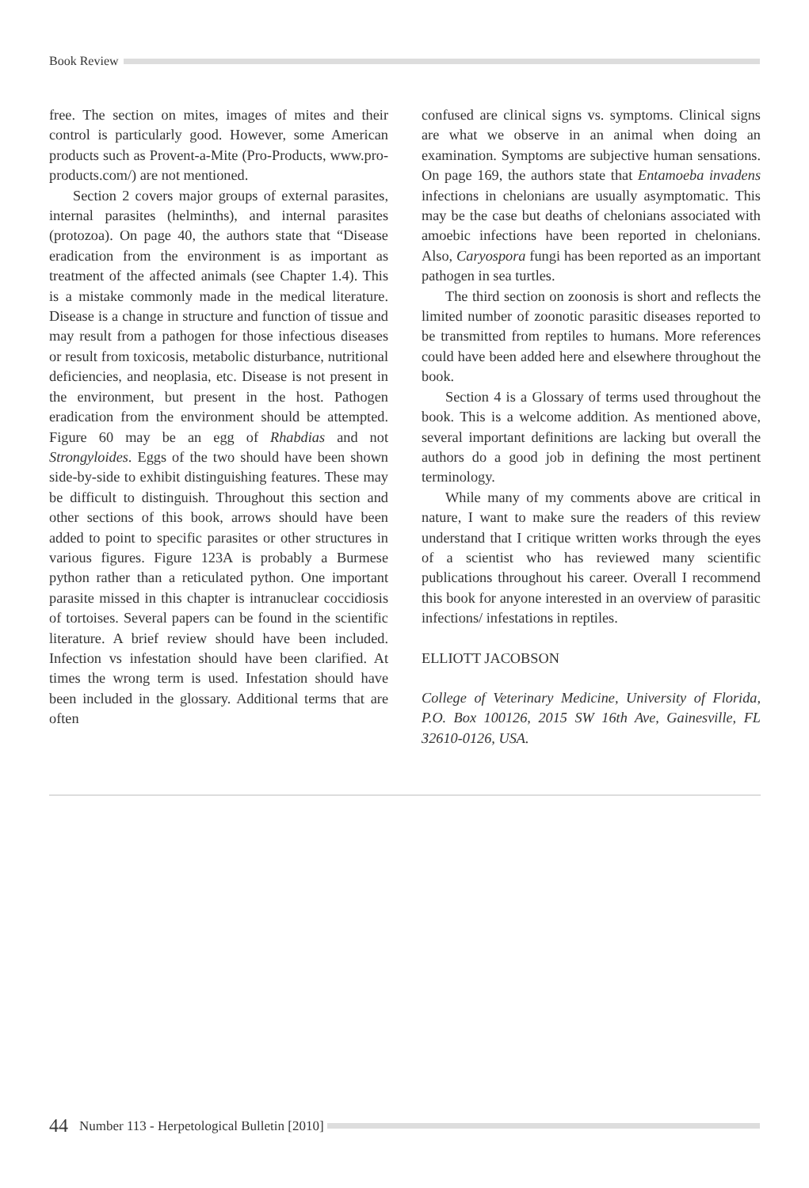Book Review
free. The section on mites, images of mites and their control is particularly good. However, some American products such as Provent-a-Mite (Pro-Products, www.pro-products.com/) are not mentioned.
Section 2 covers major groups of external parasites, internal parasites (helminths), and internal parasites (protozoa). On page 40, the authors state that “Disease eradication from the environment is as important as treatment of the affected animals (see Chapter 1.4). This is a mistake commonly made in the medical literature. Disease is a change in structure and function of tissue and may result from a pathogen for those infectious diseases or result from toxicosis, metabolic disturbance, nutritional deficiencies, and neoplasia, etc. Disease is not present in the environment, but present in the host. Pathogen eradication from the environment should be attempted. Figure 60 may be an egg of Rhabdias and not Strongyloides. Eggs of the two should have been shown side-by-side to exhibit distinguishing features. These may be difficult to distinguish. Throughout this section and other sections of this book, arrows should have been added to point to specific parasites or other structures in various figures. Figure 123A is probably a Burmese python rather than a reticulated python. One important parasite missed in this chapter is intranuclear coccidiosis of tortoises. Several papers can be found in the scientific literature. A brief review should have been included. Infection vs infestation should have been clarified. At times the wrong term is used. Infestation should have been included in the glossary. Additional terms that are often
confused are clinical signs vs. symptoms. Clinical signs are what we observe in an animal when doing an examination. Symptoms are subjective human sensations. On page 169, the authors state that Entamoeba invadens infections in chelonians are usually asymptomatic. This may be the case but deaths of chelonians associated with amoebic infections have been reported in chelonians. Also, Caryospora fungi has been reported as an important pathogen in sea turtles.
The third section on zoonosis is short and reflects the limited number of zoonotic parasitic diseases reported to be transmitted from reptiles to humans. More references could have been added here and elsewhere throughout the book.
Section 4 is a Glossary of terms used throughout the book. This is a welcome addition. As mentioned above, several important definitions are lacking but overall the authors do a good job in defining the most pertinent terminology.
While many of my comments above are critical in nature, I want to make sure the readers of this review understand that I critique written works through the eyes of a scientist who has reviewed many scientific publications throughout his career. Overall I recommend this book for anyone interested in an overview of parasitic infections/ infestations in reptiles.
ELLIOTT JACOBSON
College of Veterinary Medicine, University of Florida, P.O. Box 100126, 2015 SW 16th Ave, Gainesville, FL 32610-0126, USA.
44 Number 113 - Herpetological Bulletin [2010]